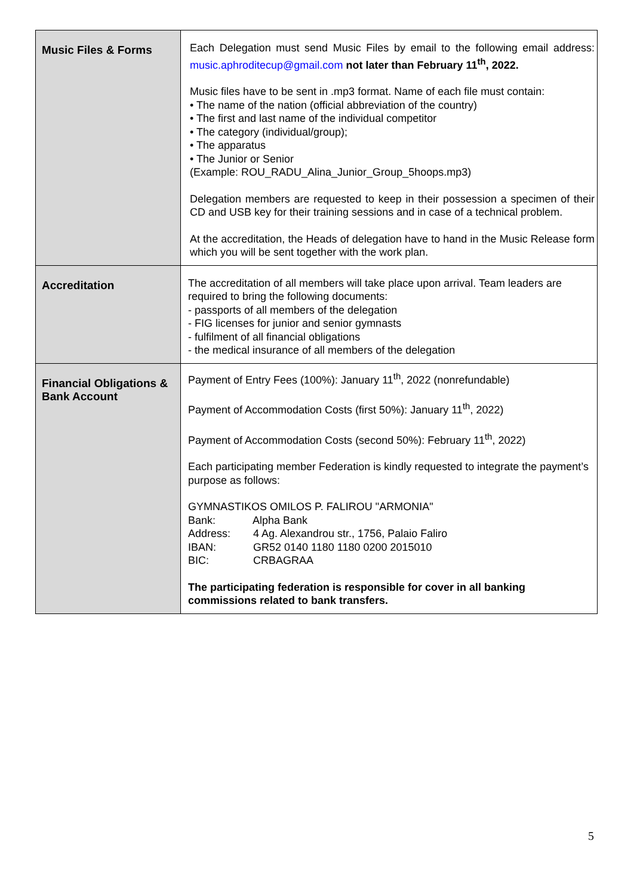| Music Files & Forms | Each Delegation must send Music Files by email to the following email address: music.aphroditecup@gmail.com not later than February 11<sup>th</sup>, 2022. Music files have to be sent in .mp3 format. Name of each file must contain: • The name of the nation (official abbreviation of the country) • The first and last name of the individual competitor • The category (individual/group); • The apparatus • The Junior or Senior (Example: ROU_RADU_Alina_Junior_Group_5hoops.mp3) Delegation members are requested to keep in their possession a specimen of their CD and USB key for their training sessions and in case of a technical problem. At the accreditation, the Heads of delegation have to hand in the Music Release form which you will be sent together with the work plan. |
| Accreditation | The accreditation of all members will take place upon arrival. Team leaders are required to bring the following documents: - passports of all members of the delegation - FIG licenses for junior and senior gymnasts - fulfilment of all financial obligations - the medical insurance of all members of the delegation |
| Financial Obligations & Bank Account | Payment of Entry Fees (100%): January 11<sup>th</sup>, 2022 (nonrefundable) Payment of Accommodation Costs (first 50%): January 11<sup>th</sup>, 2022) Payment of Accommodation Costs (second 50%): February 11<sup>th</sup>, 2022) Each participating member Federation is kindly requested to integrate the payment’s purpose as follows: GYMNASTIKOS OMILOS P. FALIROU "ARMONIA" Bank: Alpha Bank Address: 4 Ag. Alexandrou str., 1756, Palaio Faliro IBAN: GR52 0140 1180 1180 0200 2015010 BIC: CRBAGRAA The participating federation is responsible for cover in all banking commissions related to bank transfers. |
5